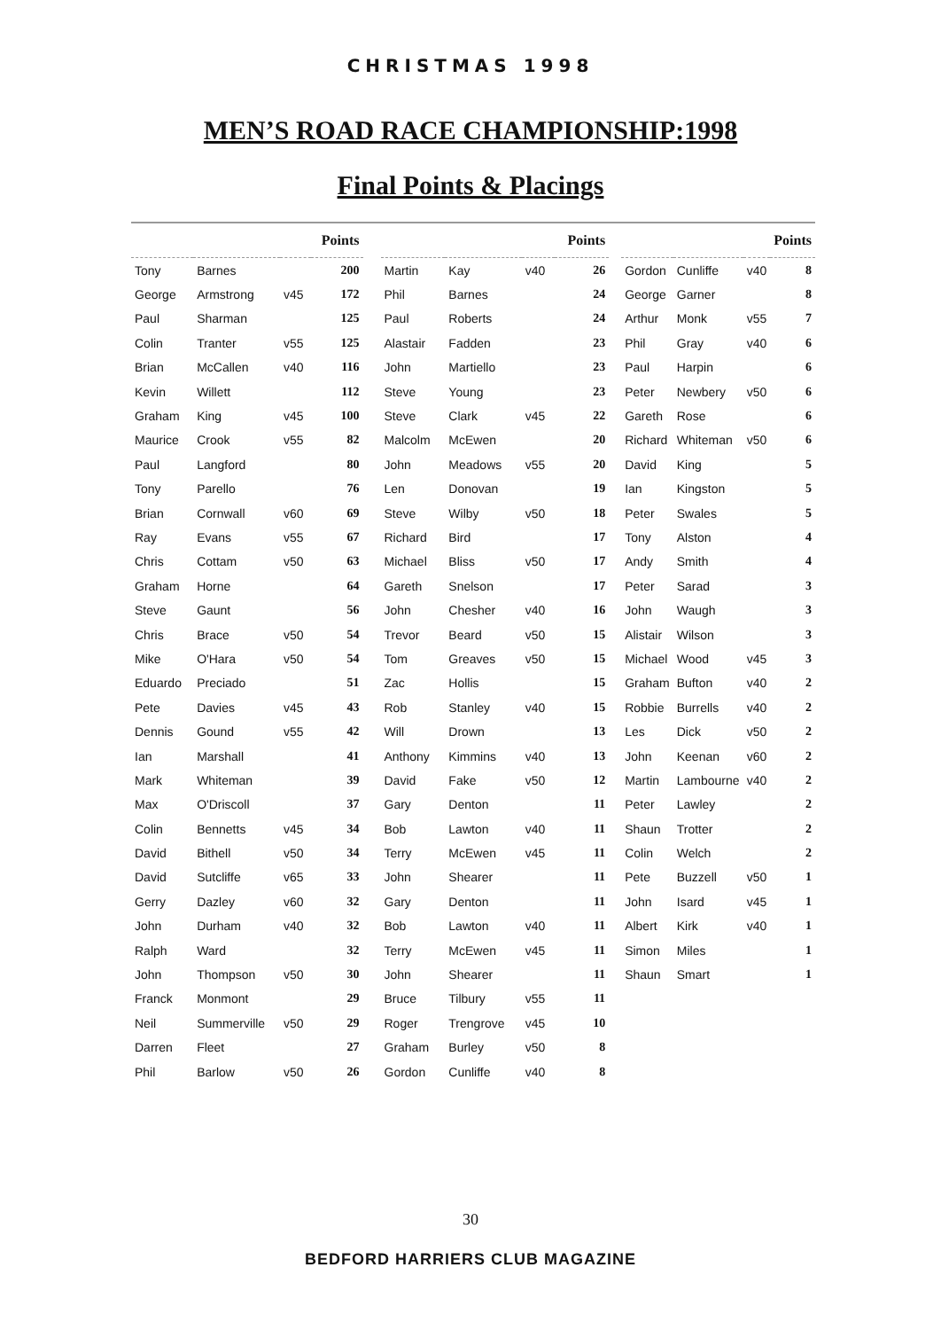CHRISTMAS 1998
MEN’S ROAD RACE CHAMPIONSHIP:1998
Final Points & Placings
| | | | Points |
| --- | --- | --- | --- |
| Tony | Barnes | | 200 |
| George | Armstrong | v45 | 172 |
| Paul | Sharman | | 125 |
| Colin | Tranter | v55 | 125 |
| Brian | McCallen | v40 | 116 |
| Kevin | Willett | | 112 |
| Graham | King | v45 | 100 |
| Maurice | Crook | v55 | 82 |
| Paul | Langford | | 80 |
| Tony | Parello | | 76 |
| Brian | Cornwall | v60 | 69 |
| Ray | Evans | v55 | 67 |
| Chris | Cottam | v50 | 63 |
| Graham | Horne | | 64 |
| Steve | Gaunt | | 56 |
| Chris | Brace | v50 | 54 |
| Mike | O'Hara | v50 | 54 |
| Eduardo | Preciado | | 51 |
| Pete | Davies | v45 | 43 |
| Dennis | Gound | v55 | 42 |
| Ian | Marshall | | 41 |
| Mark | Whiteman | | 39 |
| Max | O'Driscoll | | 37 |
| Colin | Bennetts | v45 | 34 |
| David | Bithell | v50 | 34 |
| David | Sutcliffe | v65 | 33 |
| Gerry | Dazley | v60 | 32 |
| John | Durham | v40 | 32 |
| Ralph | Ward | | 32 |
| John | Thompson | v50 | 30 |
| Franck | Monmont | | 29 |
| Neil | Summerville | v50 | 29 |
| Darren | Fleet | | 27 |
| Phil | Barlow | v50 | 26 |
| | | | Points |
| --- | --- | --- | --- |
| Martin | Kay | v40 | 26 |
| Phil | Barnes | | 24 |
| Paul | Roberts | | 24 |
| Alastair | Fadden | | 23 |
| John | Martiello | | 23 |
| Steve | Young | | 23 |
| Steve | Clark | v45 | 22 |
| Malcolm | McEwen | | 20 |
| John | Meadows | v55 | 20 |
| Len | Donovan | | 19 |
| Steve | Wilby | v50 | 18 |
| Richard | Bird | | 17 |
| Michael | Bliss | v50 | 17 |
| Gareth | Snelson | | 17 |
| John | Chesher | v40 | 16 |
| Trevor | Beard | v50 | 15 |
| Tom | Greaves | v50 | 15 |
| Zac | Hollis | | 15 |
| Rob | Stanley | v40 | 15 |
| Will | Drown | | 13 |
| Anthony | Kimmins | v40 | 13 |
| David | Fake | v50 | 12 |
| Gary | Denton | | 11 |
| Bob | Lawton | v40 | 11 |
| Terry | McEwen | v45 | 11 |
| John | Shearer | | 11 |
| Gary | Denton | | 11 |
| Bob | Lawton | v40 | 11 |
| Terry | McEwen | v45 | 11 |
| John | Shearer | | 11 |
| Bruce | Tilbury | v55 | 11 |
| Roger | Trengrove | v45 | 10 |
| Graham | Burley | v50 | 8 |
| Gordon | Cunliffe | v40 | 8 |
| | | | Points |
| --- | --- | --- | --- |
| Gordon | Cunliffe | v40 | 8 |
| George | Garner | | 8 |
| Arthur | Monk | v55 | 7 |
| Phil | Gray | v40 | 6 |
| Paul | Harpin | | 6 |
| Peter | Newbery | v50 | 6 |
| Gareth | Rose | | 6 |
| Richard | Whiteman | v50 | 6 |
| David | King | | 5 |
| Ian | Kingston | | 5 |
| Peter | Swales | | 5 |
| Tony | Alston | | 4 |
| Andy | Smith | | 4 |
| Peter | Sarad | | 3 |
| John | Waugh | | 3 |
| Alistair | Wilson | | 3 |
| Michael | Wood | v45 | 3 |
| Graham | Bufton | v40 | 2 |
| Robbie | Burrells | v40 | 2 |
| Les | Dick | v50 | 2 |
| John | Keenan | v60 | 2 |
| Martin | Lambourne | v40 | 2 |
| Peter | Lawley | | 2 |
| Shaun | Trotter | | 2 |
| Colin | Welch | | 2 |
| Pete | Buzzell | v50 | 1 |
| John | Isard | v45 | 1 |
| Albert | Kirk | v40 | 1 |
| Simon | Miles | | 1 |
| Shaun | Smart | | 1 |
30
BEDFORD HARRIERS CLUB MAGAZINE